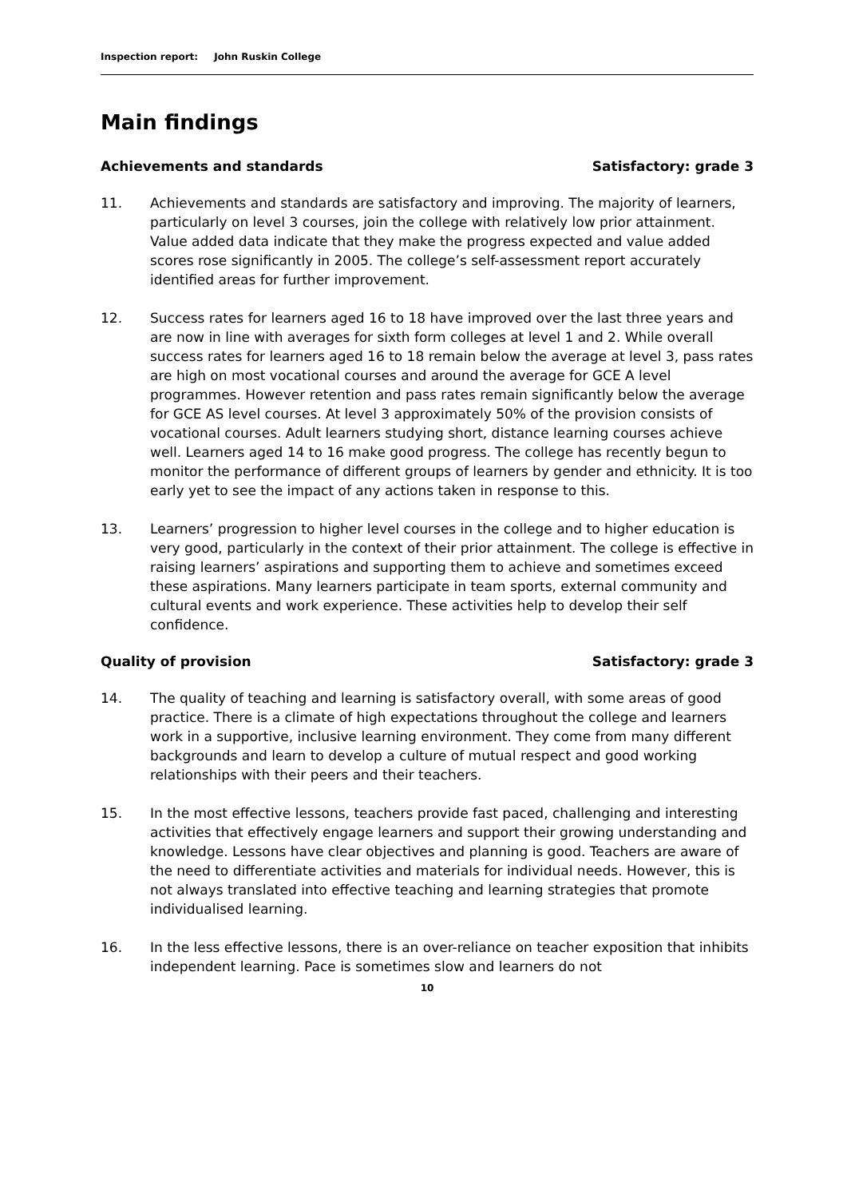Inspection report: John Ruskin College
Main findings
Achievements and standards Satisfactory: grade 3
11. Achievements and standards are satisfactory and improving. The majority of learners, particularly on level 3 courses, join the college with relatively low prior attainment. Value added data indicate that they make the progress expected and value added scores rose significantly in 2005. The college’s self-assessment report accurately identified areas for further improvement.
12. Success rates for learners aged 16 to 18 have improved over the last three years and are now in line with averages for sixth form colleges at level 1 and 2. While overall success rates for learners aged 16 to 18 remain below the average at level 3, pass rates are high on most vocational courses and around the average for GCE A level programmes. However retention and pass rates remain significantly below the average for GCE AS level courses. At level 3 approximately 50% of the provision consists of vocational courses. Adult learners studying short, distance learning courses achieve well. Learners aged 14 to 16 make good progress. The college has recently begun to monitor the performance of different groups of learners by gender and ethnicity. It is too early yet to see the impact of any actions taken in response to this.
13. Learners’ progression to higher level courses in the college and to higher education is very good, particularly in the context of their prior attainment. The college is effective in raising learners’ aspirations and supporting them to achieve and sometimes exceed these aspirations. Many learners participate in team sports, external community and cultural events and work experience. These activities help to develop their self confidence.
Quality of provision Satisfactory: grade 3
14. The quality of teaching and learning is satisfactory overall, with some areas of good practice. There is a climate of high expectations throughout the college and learners work in a supportive, inclusive learning environment. They come from many different backgrounds and learn to develop a culture of mutual respect and good working relationships with their peers and their teachers.
15. In the most effective lessons, teachers provide fast paced, challenging and interesting activities that effectively engage learners and support their growing understanding and knowledge. Lessons have clear objectives and planning is good. Teachers are aware of the need to differentiate activities and materials for individual needs. However, this is not always translated into effective teaching and learning strategies that promote individualised learning.
16. In the less effective lessons, there is an over-reliance on teacher exposition that inhibits independent learning. Pace is sometimes slow and learners do not
10